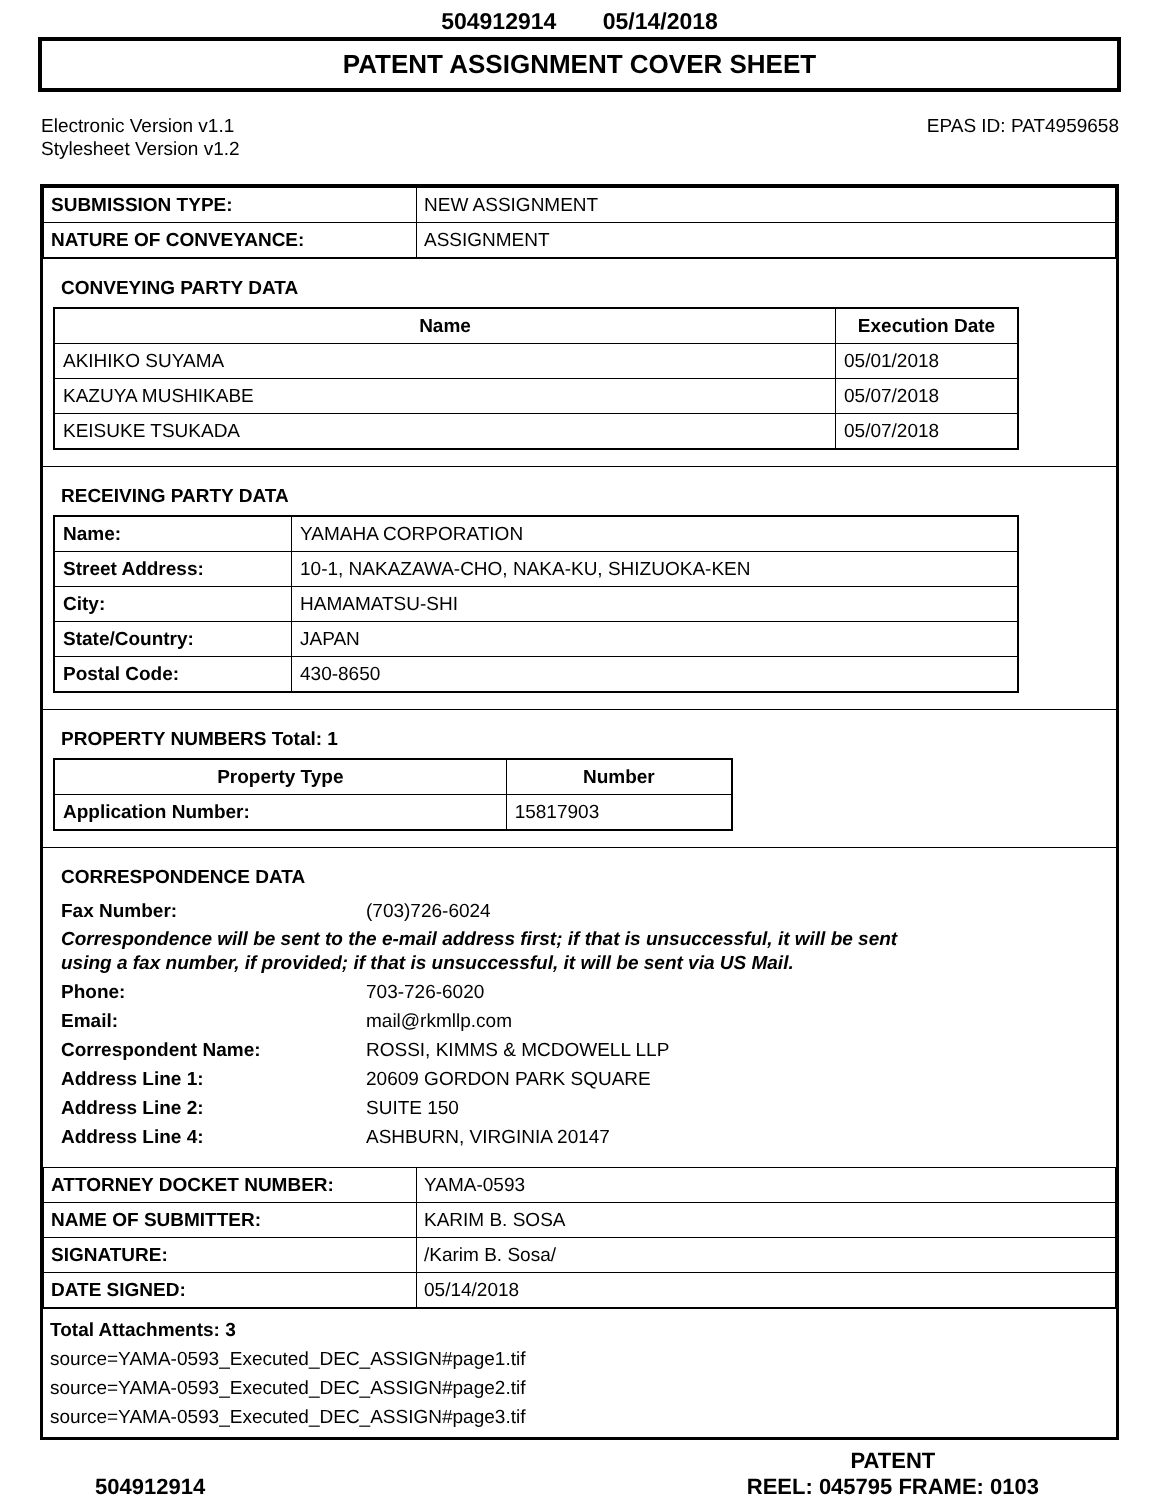504912914 05/14/2018
PATENT ASSIGNMENT COVER SHEET
Electronic Version v1.1
Stylesheet Version v1.2
EPAS ID: PAT4959658
| SUBMISSION TYPE: | NEW ASSIGNMENT |
| NATURE OF CONVEYANCE: | ASSIGNMENT |
CONVEYING PARTY DATA
| Name | Execution Date |
| --- | --- |
| AKIHIKO SUYAMA | 05/01/2018 |
| KAZUYA MUSHIKABE | 05/07/2018 |
| KEISUKE TSUKADA | 05/07/2018 |
RECEIVING PARTY DATA
| Name: | YAMAHA CORPORATION |
| Street Address: | 10-1, NAKAZAWA-CHO, NAKA-KU, SHIZUOKA-KEN |
| City: | HAMAMATSU-SHI |
| State/Country: | JAPAN |
| Postal Code: | 430-8650 |
PROPERTY NUMBERS Total: 1
| Property Type | Number |
| --- | --- |
| Application Number: | 15817903 |
CORRESPONDENCE DATA
Fax Number: (703)726-6024
Correspondence will be sent to the e-mail address first; if that is unsuccessful, it will be sent
using a fax number, if provided; if that is unsuccessful, it will be sent via US Mail.
Phone: 703-726-6020
Email: mail@rkmllp.com
Correspondent Name: ROSSI, KIMMS & MCDOWELL LLP
Address Line 1: 20609 GORDON PARK SQUARE
Address Line 2: SUITE 150
Address Line 4: ASHBURN, VIRGINIA 20147
| ATTORNEY DOCKET NUMBER: | YAMA-0593 |
| NAME OF SUBMITTER: | KARIM B. SOSA |
| SIGNATURE: | /Karim B. Sosa/ |
| DATE SIGNED: | 05/14/2018 |
Total Attachments: 3
source=YAMA-0593_Executed_DEC_ASSIGN#page1.tif
source=YAMA-0593_Executed_DEC_ASSIGN#page2.tif
source=YAMA-0593_Executed_DEC_ASSIGN#page3.tif
504912914 PATENT
REEL: 045795 FRAME: 0103